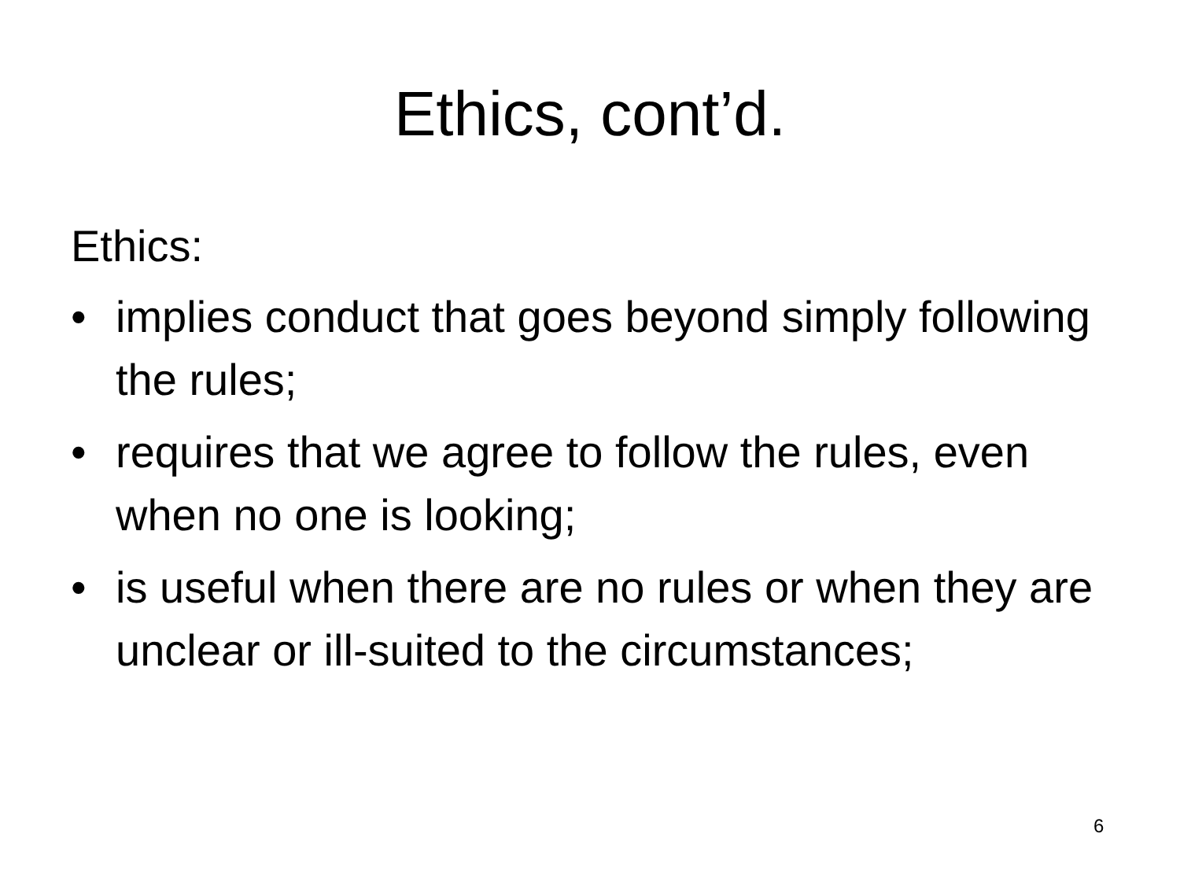Ethics, cont’d.
Ethics:
• implies conduct that goes beyond simply following the rules;
• requires that we agree to follow the rules, even when no one is looking;
• is useful when there are no rules or when they are unclear or ill-suited to the circumstances;
6